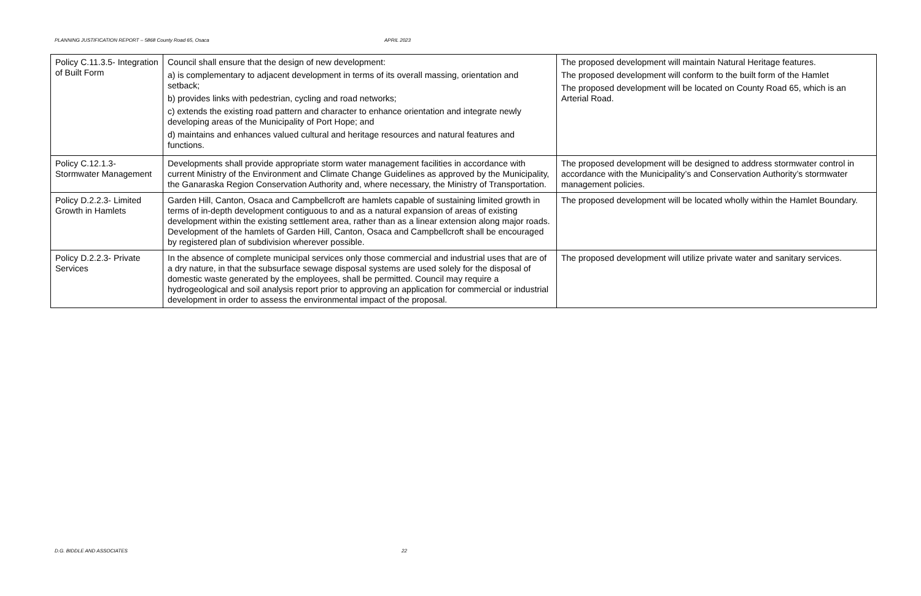PLANNING JUSTIFICATION REPORT – 5868 County Road 65, Osaca APRIL 2023
| Policy C.11.3.5- Integration of Built Form | Council shall ensure that the design of new development: a) is complementary to adjacent development in terms of its overall massing, orientation and setback; b) provides links with pedestrian, cycling and road networks; c) extends the existing road pattern and character to enhance orientation and integrate newly developing areas of the Municipality of Port Hope; and d) maintains and enhances valued cultural and heritage resources and natural features and functions. | The proposed development will maintain Natural Heritage features. The proposed development will conform to the built form of the Hamlet The proposed development will be located on County Road 65, which is an Arterial Road. |
| Policy C.12.1.3- Stormwater Management | Developments shall provide appropriate storm water management facilities in accordance with current Ministry of the Environment and Climate Change Guidelines as approved by the Municipality, the Ganaraska Region Conservation Authority and, where necessary, the Ministry of Transportation. | The proposed development will be designed to address stormwater control in accordance with the Municipality’s and Conservation Authority’s stormwater management policies. |
| Policy D.2.2.3- Limited Growth in Hamlets | Garden Hill, Canton, Osaca and Campbellcroft are hamlets capable of sustaining limited growth in terms of in-depth development contiguous to and as a natural expansion of areas of existing development within the existing settlement area, rather than as a linear extension along major roads. Development of the hamlets of Garden Hill, Canton, Osaca and Campbellcroft shall be encouraged by registered plan of subdivision wherever possible. | The proposed development will be located wholly within the Hamlet Boundary. |
| Policy D.2.2.3- Private Services | In the absence of complete municipal services only those commercial and industrial uses that are of a dry nature, in that the subsurface sewage disposal systems are used solely for the disposal of domestic waste generated by the employees, shall be permitted. Council may require a hydrogeological and soil analysis report prior to approving an application for commercial or industrial development in order to assess the environmental impact of the proposal. | The proposed development will utilize private water and sanitary services. |
D.G. BIDDLE AND ASSOCIATES 22